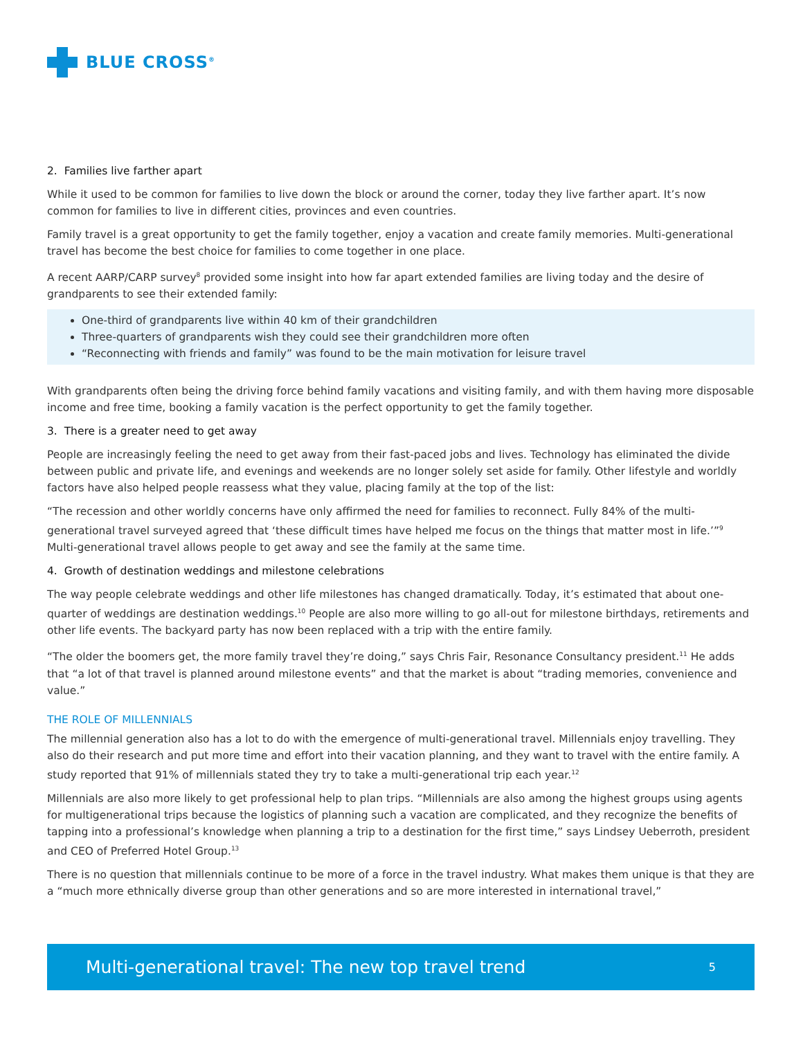BLUE CROSS<sup>®</sup>
2. Families live farther apart
While it used to be common for families to live down the block or around the corner, today they live farther apart. It’s now common for families to live in different cities, provinces and even countries.
Family travel is a great opportunity to get the family together, enjoy a vacation and create family memories. Multi-generational travel has become the best choice for families to come together in one place.
A recent AARP/CARP survey<sup>8</sup> provided some insight into how far apart extended families are living today and the desire of grandparents to see their extended family:
One-third of grandparents live within 40 km of their grandchildren
Three-quarters of grandparents wish they could see their grandchildren more often
“Reconnecting with friends and family” was found to be the main motivation for leisure travel
With grandparents often being the driving force behind family vacations and visiting family, and with them having more disposable income and free time, booking a family vacation is the perfect opportunity to get the family together.
3. There is a greater need to get away
People are increasingly feeling the need to get away from their fast-paced jobs and lives. Technology has eliminated the divide between public and private life, and evenings and weekends are no longer solely set aside for family. Other lifestyle and worldly factors have also helped people reassess what they value, placing family at the top of the list:
“The recession and other worldly concerns have only affirmed the need for families to reconnect. Fully 84% of the multi-generational travel surveyed agreed that ‘these difficult times have helped me focus on the things that matter most in life.’”<sup>9</sup> Multi-generational travel allows people to get away and see the family at the same time.
4. Growth of destination weddings and milestone celebrations
The way people celebrate weddings and other life milestones has changed dramatically. Today, it’s estimated that about one-quarter of weddings are destination weddings.<sup>10</sup> People are also more willing to go all-out for milestone birthdays, retirements and other life events. The backyard party has now been replaced with a trip with the entire family.
“The older the boomers get, the more family travel they’re doing,” says Chris Fair, Resonance Consultancy president.<sup>11</sup> He adds that “a lot of that travel is planned around milestone events” and that the market is about “trading memories, convenience and value.”
THE ROLE OF MILLENNIALS
The millennial generation also has a lot to do with the emergence of multi-generational travel. Millennials enjoy travelling. They also do their research and put more time and effort into their vacation planning, and they want to travel with the entire family. A study reported that 91% of millennials stated they try to take a multi-generational trip each year.<sup>12</sup>
Millennials are also more likely to get professional help to plan trips. “Millennials are also among the highest groups using agents for multigenerational trips because the logistics of planning such a vacation are complicated, and they recognize the benefits of tapping into a professional’s knowledge when planning a trip to a destination for the first time,” says Lindsey Ueberroth, president and CEO of Preferred Hotel Group.<sup>13</sup>
There is no question that millennials continue to be more of a force in the travel industry. What makes them unique is that they are a “much more ethnically diverse group than other generations and so are more interested in international travel,”
Multi-generational travel: The new top travel trend 5